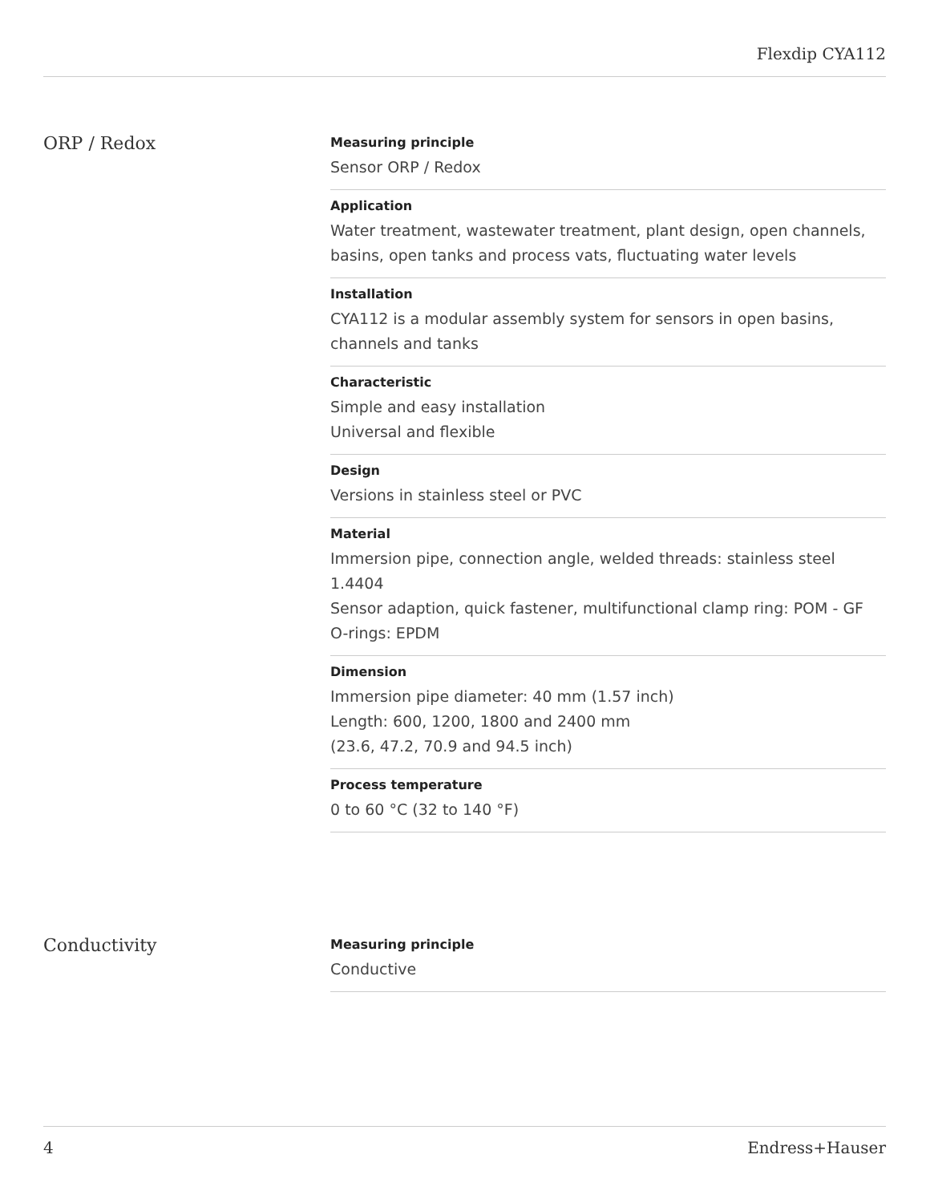Flexdip CYA112
ORP / Redox
Measuring principle
Sensor ORP / Redox
Application
Water treatment, wastewater treatment, plant design, open channels, basins, open tanks and process vats, fluctuating water levels
Installation
CYA112 is a modular assembly system for sensors in open basins, channels and tanks
Characteristic
Simple and easy installation
Universal and flexible
Design
Versions in stainless steel or PVC
Material
Immersion pipe, connection angle, welded threads: stainless steel 1.4404
Sensor adaption, quick fastener, multifunctional clamp ring: POM - GF
O-rings: EPDM
Dimension
Immersion pipe diameter: 40 mm (1.57 inch)
Length: 600, 1200, 1800 and 2400 mm
(23.6, 47.2, 70.9 and 94.5 inch)
Process temperature
0 to 60 °C (32 to 140 °F)
Conductivity
Measuring principle
Conductive
4 Endress+Hauser